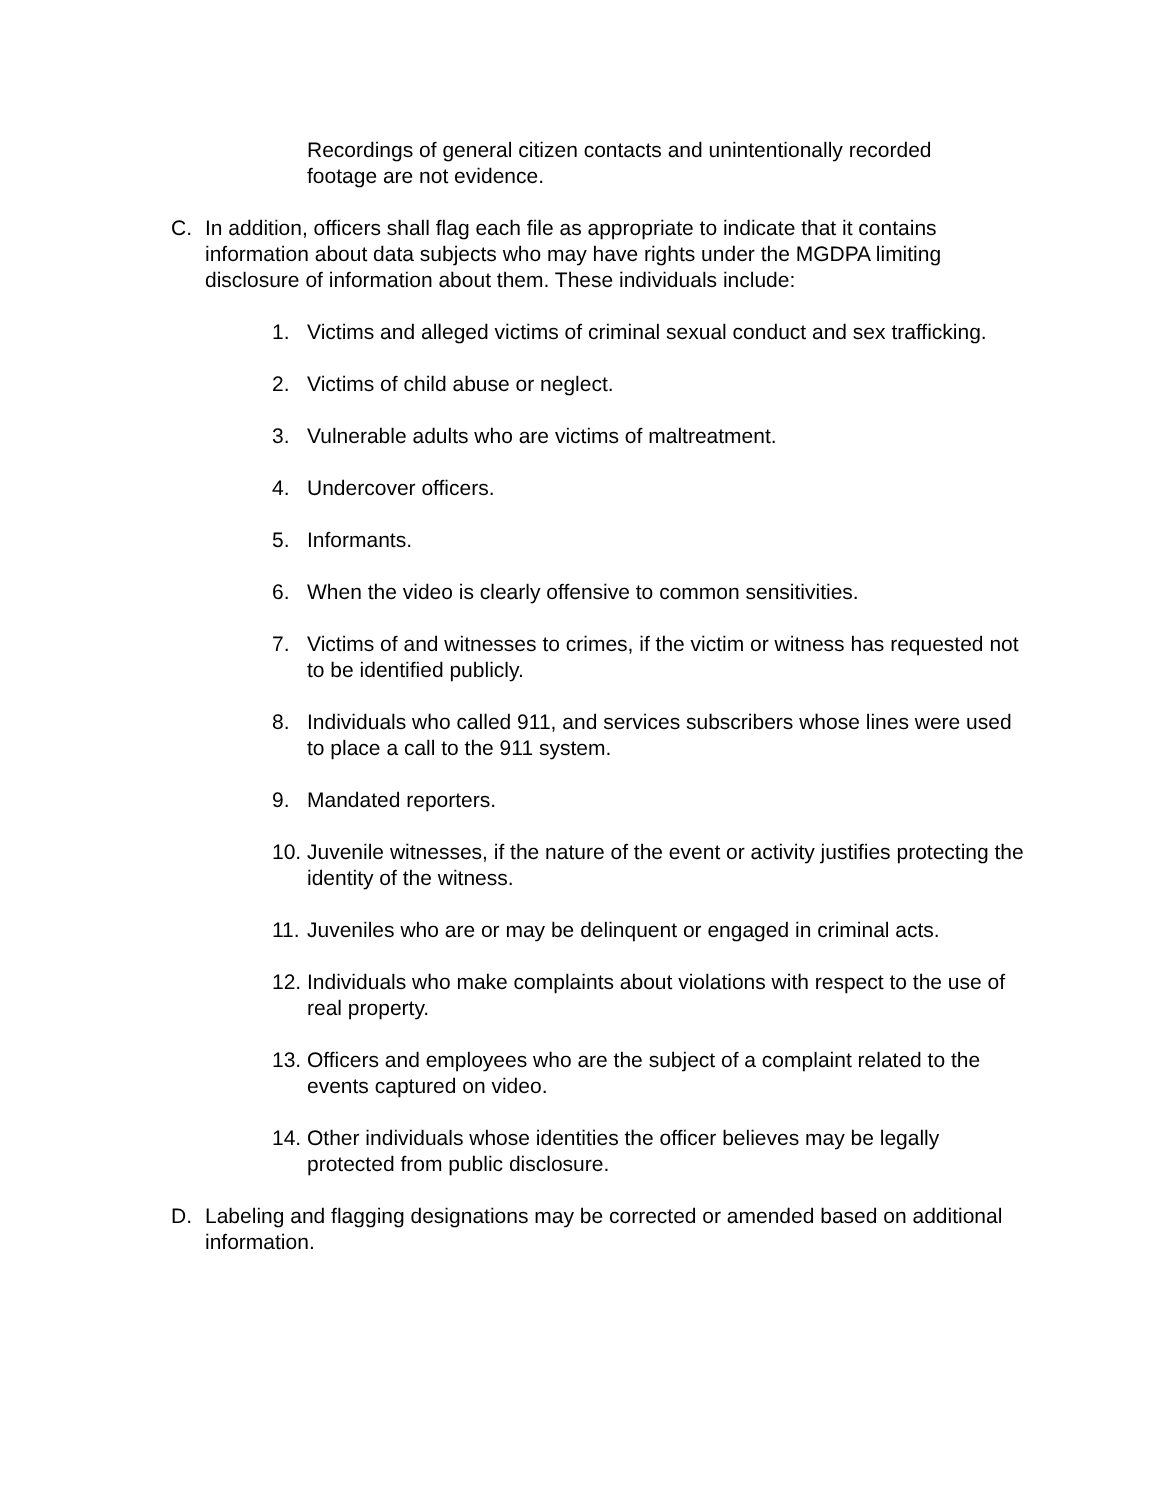Recordings of general citizen contacts and unintentionally recorded footage are not evidence.
C. In addition, officers shall flag each file as appropriate to indicate that it contains information about data subjects who may have rights under the MGDPA limiting disclosure of information about them. These individuals include:
1. Victims and alleged victims of criminal sexual conduct and sex trafficking.
2. Victims of child abuse or neglect.
3. Vulnerable adults who are victims of maltreatment.
4. Undercover officers.
5. Informants.
6. When the video is clearly offensive to common sensitivities.
7. Victims of and witnesses to crimes, if the victim or witness has requested not to be identified publicly.
8. Individuals who called 911, and services subscribers whose lines were used to place a call to the 911 system.
9. Mandated reporters.
10.
Juvenile witnesses, if the nature of the event or activity justifies protecting the identity of the witness.
11.
Juveniles who are or may be delinquent or engaged in criminal acts.
12.
Individuals who make complaints about violations with respect to the use of real property.
13.
Officers and employees who are the subject of a complaint related to the events captured on video.
14.
Other individuals whose identities the officer believes may be legally protected from public disclosure.
D. Labeling and flagging designations may be corrected or amended based on additional information.